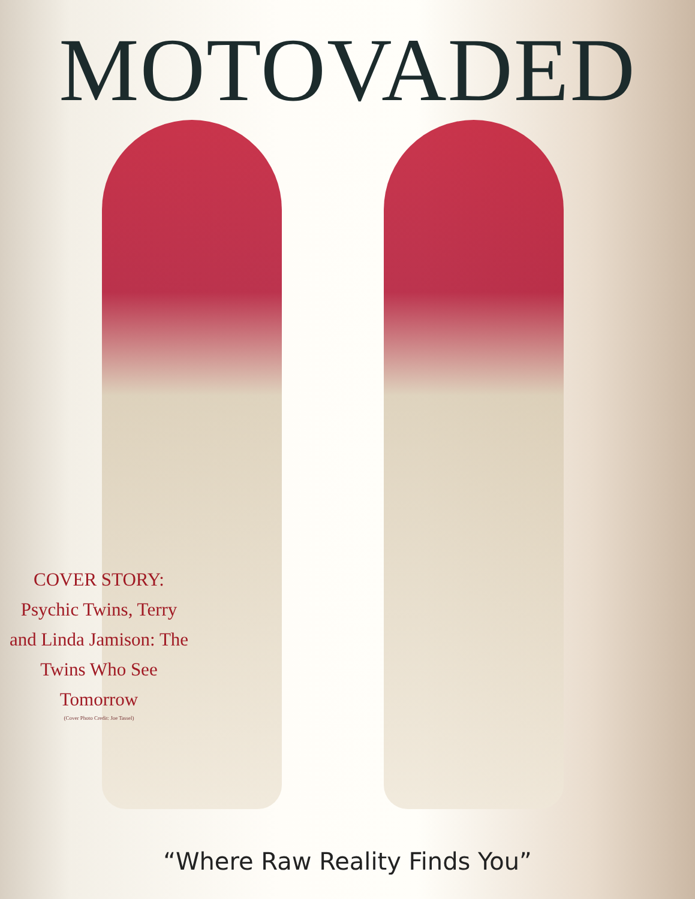MOTOVADED
COVER STORY:
Psychic Twins, Terry and Linda Jamison: The Twins Who See Tomorrow
(Cover Photo Credit: Joe Tassel)
“Where Raw Reality Finds You”